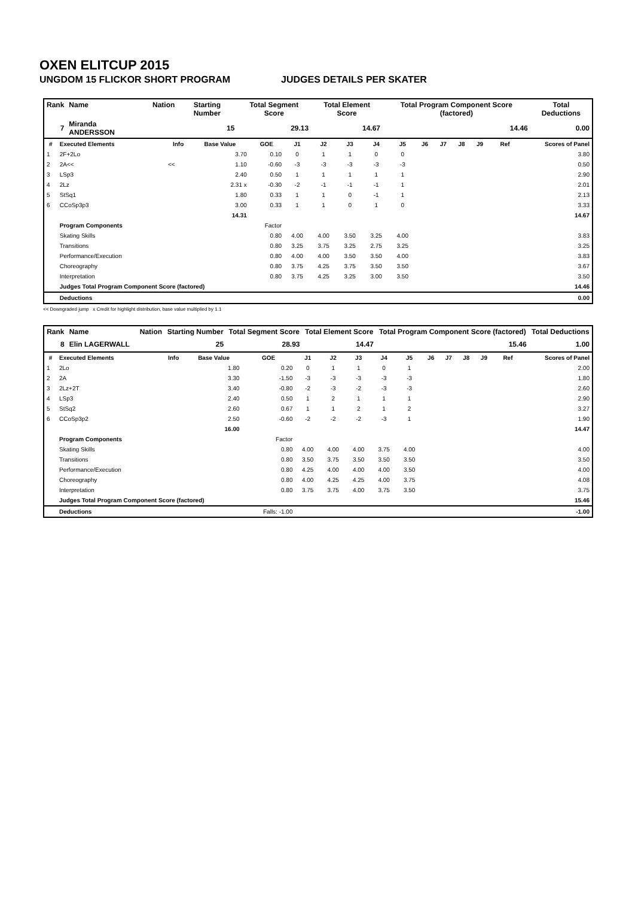OXEN ELITCUP 2015
UNGDOM 15 FLICKOR SHORT PROGRAM JUDGES DETAILS PER SKATER
| Rank | Name | | Nation | Starting Number | Total Segment Score | Total Element Score | Total Program Component Score (factored) | Total Deductions |
| --- | --- | --- | --- | --- | --- | --- | --- | --- |
| 7 | Miranda ANDERSSON | 15 | | | 29.13 | 14.67 | 14.46 | 0.00 |
| # | Executed Elements | Info | Base Value | GOE | J1 | J2 | J3 | J4 | J5 | J6 | J7 | J8 | J9 | Ref | Scores of Panel |
| --- | --- | --- | --- | --- | --- | --- | --- | --- | --- | --- | --- | --- | --- | --- | --- |
| 1 | 2F+2Lo | | 3.70 | 0.10 | 0 | 1 | 1 | 0 | 0 | | | | | | 3.80 |
| 2 | 2A<< | << | 1.10 | -0.60 | -3 | -3 | -3 | -3 | -3 | | | | | | 0.50 |
| 3 | LSp3 | | 2.40 | 0.50 | 1 | 1 | 1 | 1 | 1 | | | | | | 2.90 |
| 4 | 2Lz | | 2.31 x | -0.30 | -2 | -1 | -1 | -1 | 1 | | | | | | 2.01 |
| 5 | StSq1 | | 1.80 | 0.33 | 1 | 1 | 0 | -1 | 1 | | | | | | 2.13 |
| 6 | CCoSp3p3 | | 3.00 | 0.33 | 1 | 1 | 0 | 1 | 0 | | | | | | 3.33 |
| | | | 14.31 | | | | | | | | | | | | 14.67 |
| | Program Components | | | Factor | | | | | | | | | | | |
| | Skating Skills | | | 0.80 | 4.00 | 4.00 | 3.50 | 3.25 | 4.00 | | | | | | 3.83 |
| | Transitions | | | 0.80 | 3.25 | 3.75 | 3.25 | 2.75 | 3.25 | | | | | | 3.25 |
| | Performance/Execution | | | 0.80 | 4.00 | 4.00 | 3.50 | 3.50 | 4.00 | | | | | | 3.83 |
| | Choreography | | | 0.80 | 3.75 | 4.25 | 3.75 | 3.50 | 3.50 | | | | | | 3.67 |
| | Interpretation | | | 0.80 | 3.75 | 4.25 | 3.25 | 3.00 | 3.50 | | | | | | 3.50 |
| | Judges Total Program Component Score (factored) | | | | | | | | | | | | | | 14.46 |
| | Deductions | | | | | | | | | | | | | | 0.00 |
<< Downgraded jump x Credit for highlight distribution, base value multiplied by 1.1
| Rank | Name | | Nation | Starting Number | Total Segment Score | Total Element Score | Total Program Component Score (factored) | Total Deductions |
| --- | --- | --- | --- | --- | --- | --- | --- | --- |
| 8 | Elin LAGERWALL | 25 | | | 28.93 | 14.47 | 15.46 | 1.00 |
| # | Executed Elements | Info | Base Value | GOE | J1 | J2 | J3 | J4 | J5 | J6 | J7 | J8 | J9 | Ref | Scores of Panel |
| --- | --- | --- | --- | --- | --- | --- | --- | --- | --- | --- | --- | --- | --- | --- | --- |
| 1 | 2Lo | | 1.80 | 0.20 | 0 | 1 | 1 | 0 | 1 | | | | | | 2.00 |
| 2 | 2A | | 3.30 | -1.50 | -3 | -3 | -3 | -3 | -3 | | | | | | 1.80 |
| 3 | 2Lz+2T | | 3.40 | -0.80 | -2 | -3 | -2 | -3 | -3 | | | | | | 2.60 |
| 4 | LSp3 | | 2.40 | 0.50 | 1 | 2 | 1 | 1 | 1 | | | | | | 2.90 |
| 5 | StSq2 | | 2.60 | 0.67 | 1 | 1 | 2 | 1 | 2 | | | | | | 3.27 |
| 6 | CCoSp3p2 | | 2.50 | -0.60 | -2 | -2 | -2 | -3 | 1 | | | | | | 1.90 |
| | | | 16.00 | | | | | | | | | | | | 14.47 |
| | Program Components | | | Factor | | | | | | | | | | | |
| | Skating Skills | | | 0.80 | 4.00 | 4.00 | 4.00 | 3.75 | 4.00 | | | | | | 4.00 |
| | Transitions | | | 0.80 | 3.50 | 3.75 | 3.50 | 3.50 | 3.50 | | | | | | 3.50 |
| | Performance/Execution | | | 0.80 | 4.25 | 4.00 | 4.00 | 4.00 | 3.50 | | | | | | 4.00 |
| | Choreography | | | 0.80 | 4.00 | 4.25 | 4.25 | 4.00 | 3.75 | | | | | | 4.08 |
| | Interpretation | | | 0.80 | 3.75 | 3.75 | 4.00 | 3.75 | 3.50 | | | | | | 3.75 |
| | Judges Total Program Component Score (factored) | | | | | | | | | | | | | | 15.46 |
| | Deductions | | | Falls: -1.00 | | | | | | | | | | | -1.00 |